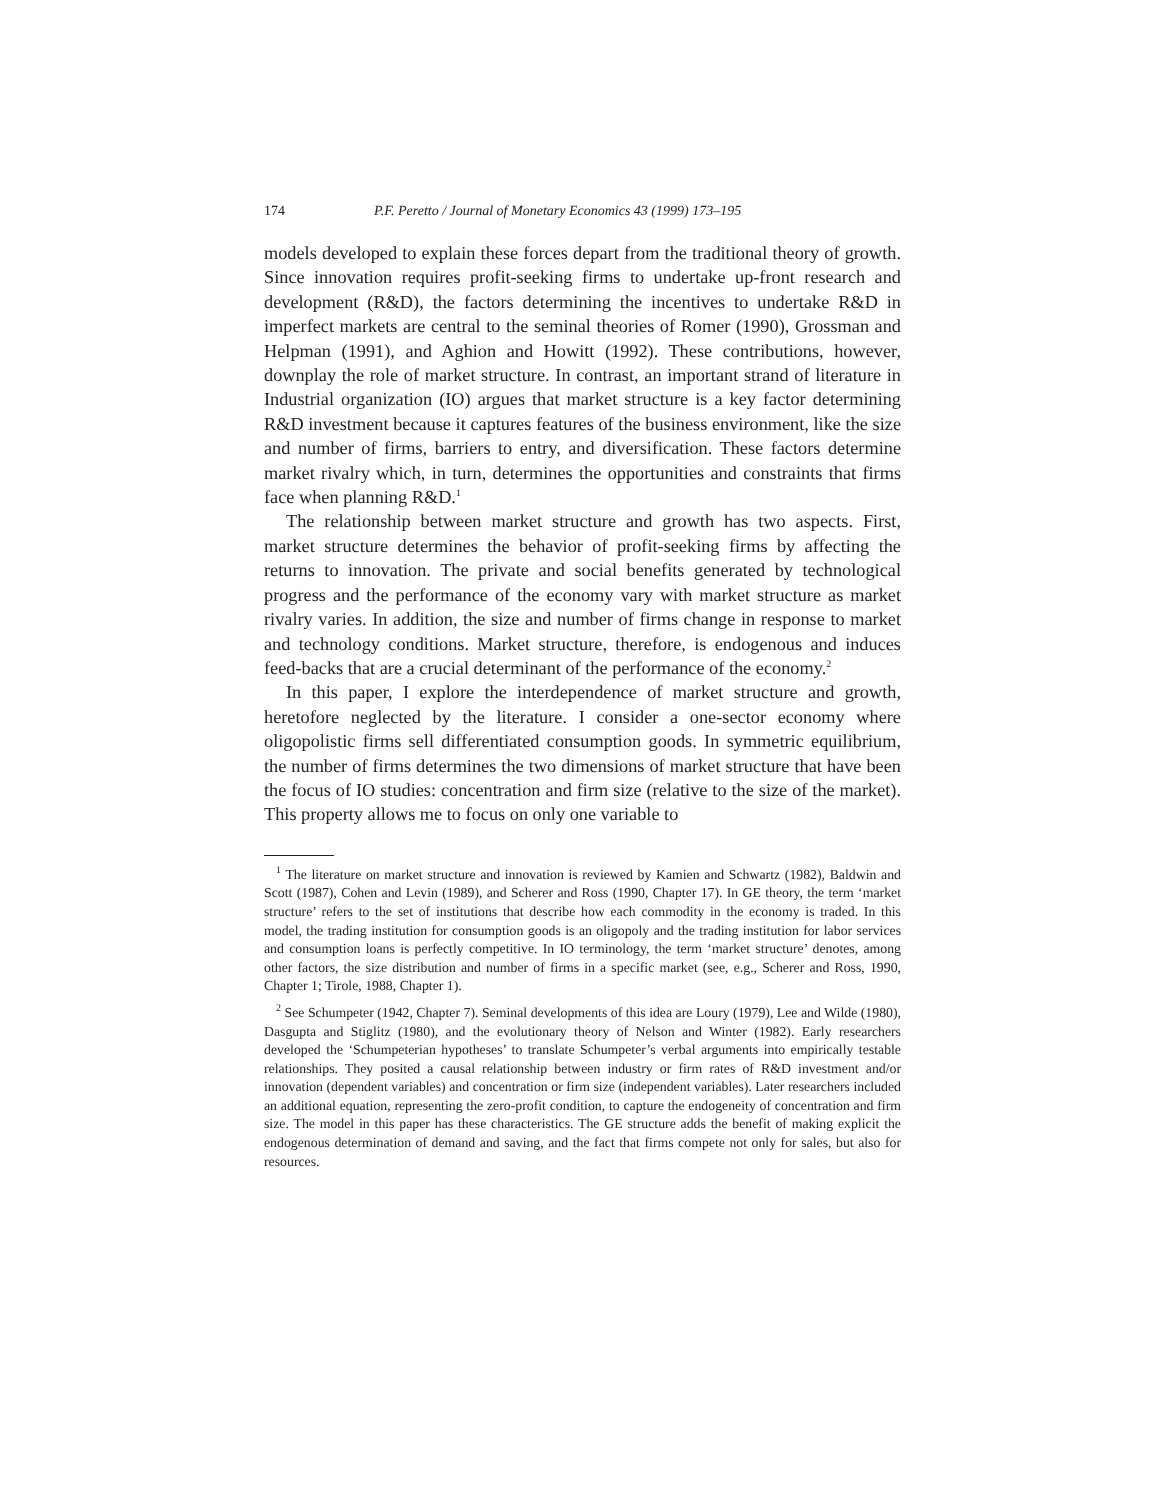174 P.F. Peretto / Journal of Monetary Economics 43 (1999) 173–195
models developed to explain these forces depart from the traditional theory of growth. Since innovation requires profit-seeking firms to undertake up-front research and development (R&D), the factors determining the incentives to undertake R&D in imperfect markets are central to the seminal theories of Romer (1990), Grossman and Helpman (1991), and Aghion and Howitt (1992). These contributions, however, downplay the role of market structure. In contrast, an important strand of literature in Industrial organization (IO) argues that market structure is a key factor determining R&D investment because it captures features of the business environment, like the size and number of firms, barriers to entry, and diversification. These factors determine market rivalry which, in turn, determines the opportunities and constraints that firms face when planning R&D.<sup>1</sup>
The relationship between market structure and growth has two aspects. First, market structure determines the behavior of profit-seeking firms by affecting the returns to innovation. The private and social benefits generated by technological progress and the performance of the economy vary with market structure as market rivalry varies. In addition, the size and number of firms change in response to market and technology conditions. Market structure, therefore, is endogenous and induces feed-backs that are a crucial determinant of the performance of the economy.<sup>2</sup>
In this paper, I explore the interdependence of market structure and growth, heretofore neglected by the literature. I consider a one-sector economy where oligopolistic firms sell differentiated consumption goods. In symmetric equilibrium, the number of firms determines the two dimensions of market structure that have been the focus of IO studies: concentration and firm size (relative to the size of the market). This property allows me to focus on only one variable to
<sup>1</sup> The literature on market structure and innovation is reviewed by Kamien and Schwartz (1982), Baldwin and Scott (1987), Cohen and Levin (1989), and Scherer and Ross (1990, Chapter 17). In GE theory, the term ‘market structure’ refers to the set of institutions that describe how each commodity in the economy is traded. In this model, the trading institution for consumption goods is an oligopoly and the trading institution for labor services and consumption loans is perfectly competitive. In IO terminology, the term ‘market structure’ denotes, among other factors, the size distribution and number of firms in a specific market (see, e.g., Scherer and Ross, 1990, Chapter 1; Tirole, 1988, Chapter 1).
<sup>2</sup> See Schumpeter (1942, Chapter 7). Seminal developments of this idea are Loury (1979), Lee and Wilde (1980), Dasgupta and Stiglitz (1980), and the evolutionary theory of Nelson and Winter (1982). Early researchers developed the ‘Schumpeterian hypotheses’ to translate Schumpeter’s verbal arguments into empirically testable relationships. They posited a causal relationship between industry or firm rates of R&D investment and/or innovation (dependent variables) and concentration or firm size (independent variables). Later researchers included an additional equation, representing the zero-profit condition, to capture the endogeneity of concentration and firm size. The model in this paper has these characteristics. The GE structure adds the benefit of making explicit the endogenous determination of demand and saving, and the fact that firms compete not only for sales, but also for resources.